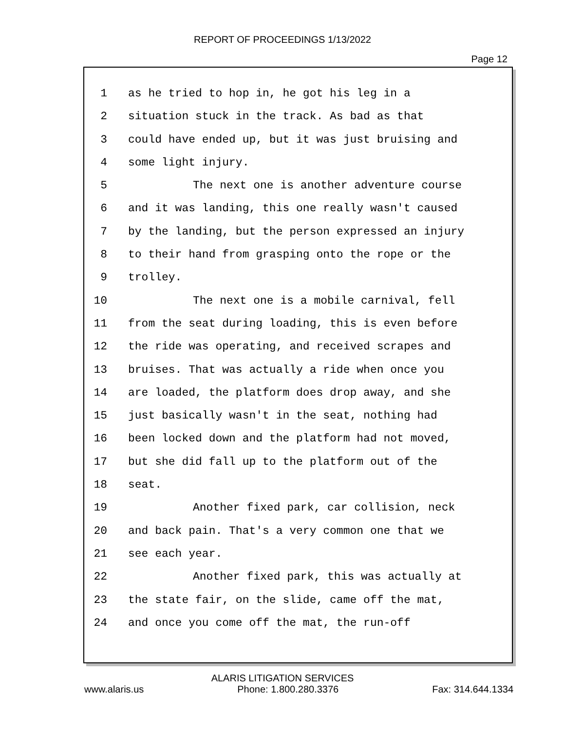REPORT OF PROCEEDINGS 1/13/2022
Page 12
1 as he tried to hop in, he got his leg in a
2 situation stuck in the track. As bad as that
3 could have ended up, but it was just bruising and
4 some light injury.
5 The next one is another adventure course
6 and it was landing, this one really wasn't caused
7 by the landing, but the person expressed an injury
8 to their hand from grasping onto the rope or the
9 trolley.
10 The next one is a mobile carnival, fell
11 from the seat during loading, this is even before
12 the ride was operating, and received scrapes and
13 bruises. That was actually a ride when once you
14 are loaded, the platform does drop away, and she
15 just basically wasn't in the seat, nothing had
16 been locked down and the platform had not moved,
17 but she did fall up to the platform out of the
18 seat.
19 Another fixed park, car collision, neck
20 and back pain. That's a very common one that we
21 see each year.
22 Another fixed park, this was actually at
23 the state fair, on the slide, came off the mat,
24 and once you come off the mat, the run-off
ALARIS LITIGATION SERVICES
www.alaris.us Phone: 1.800.280.3376 Fax: 314.644.1334